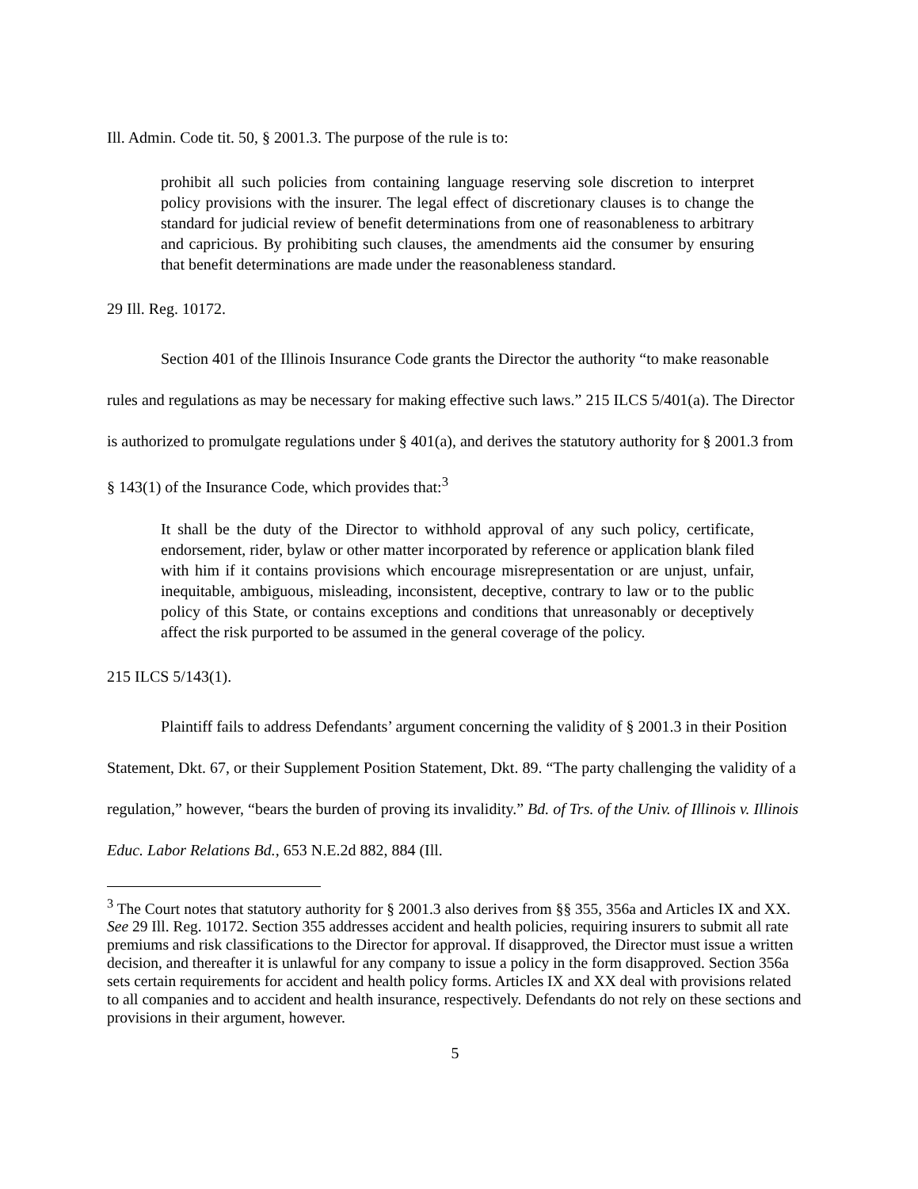Ill. Admin. Code tit. 50, § 2001.3. The purpose of the rule is to:
prohibit all such policies from containing language reserving sole discretion to interpret policy provisions with the insurer. The legal effect of discretionary clauses is to change the standard for judicial review of benefit determinations from one of reasonableness to arbitrary and capricious. By prohibiting such clauses, the amendments aid the consumer by ensuring that benefit determinations are made under the reasonableness standard.
29 Ill. Reg. 10172.
Section 401 of the Illinois Insurance Code grants the Director the authority “to make reasonable rules and regulations as may be necessary for making effective such laws.” 215 ILCS 5/401(a). The Director is authorized to promulgate regulations under § 401(a), and derives the statutory authority for § 2001.3 from § 143(1) of the Insurance Code, which provides that:<sup>3</sup>
It shall be the duty of the Director to withhold approval of any such policy, certificate, endorsement, rider, bylaw or other matter incorporated by reference or application blank filed with him if it contains provisions which encourage misrepresentation or are unjust, unfair, inequitable, ambiguous, misleading, inconsistent, deceptive, contrary to law or to the public policy of this State, or contains exceptions and conditions that unreasonably or deceptively affect the risk purported to be assumed in the general coverage of the policy.
215 ILCS 5/143(1).
Plaintiff fails to address Defendants’ argument concerning the validity of § 2001.3 in their Position Statement, Dkt. 67, or their Supplement Position Statement, Dkt. 89. “The party challenging the validity of a regulation,” however, “bears the burden of proving its invalidity.” Bd. of Trs. of the Univ. of Illinois v. Illinois Educ. Labor Relations Bd., 653 N.E.2d 882, 884 (Ill.
<sup>3</sup> The Court notes that statutory authority for § 2001.3 also derives from §§ 355, 356a and Articles IX and XX. See 29 Ill. Reg. 10172. Section 355 addresses accident and health policies, requiring insurers to submit all rate premiums and risk classifications to the Director for approval. If disapproved, the Director must issue a written decision, and thereafter it is unlawful for any company to issue a policy in the form disapproved. Section 356a sets certain requirements for accident and health policy forms. Articles IX and XX deal with provisions related to all companies and to accident and health insurance, respectively. Defendants do not rely on these sections and provisions in their argument, however.
5